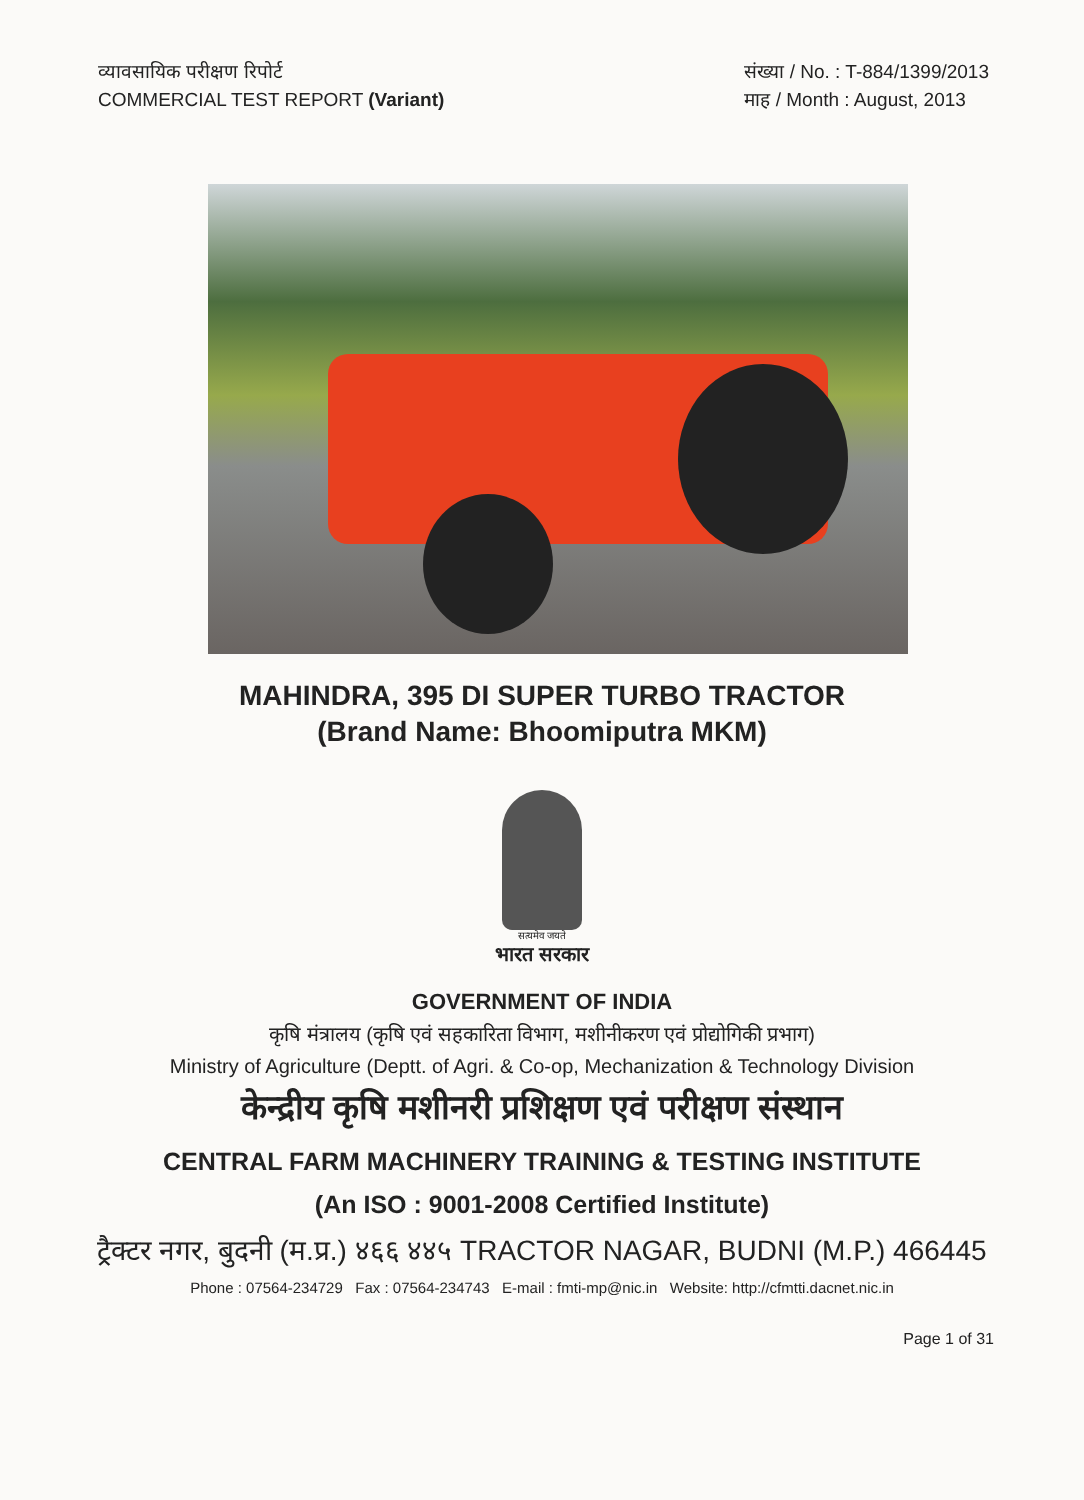व्यावसायिक परीक्षण रिपोर्ट
COMMERCIAL TEST REPORT (Variant)
संख्या / No. : T-884/1399/2013
माह / Month : August, 2013
MAHINDRA, 395 DI SUPER TURBO TRACTOR
(Brand Name: Bhoomiputra MKM)
सत्यमेव जयते
भारत सरकार
GOVERNMENT OF INDIA
कृषि मंत्रालय (कृषि एवं सहकारिता विभाग, मशीनीकरण एवं प्रोद्योगिकी प्रभाग)
Ministry of Agriculture (Deptt. of Agri. & Co-op, Mechanization & Technology Division
केन्द्रीय कृषि मशीनरी प्रशिक्षण एवं परीक्षण संस्थान
CENTRAL FARM MACHINERY TRAINING & TESTING INSTITUTE
(An ISO : 9001-2008 Certified Institute)
ट्रैक्टर नगर, बुदनी (म.प्र.) ४६६ ४४५ TRACTOR NAGAR, BUDNI (M.P.) 466445
Phone : 07564-234729 Fax : 07564-234743 E-mail : fmti-mp@nic.in Website: http://cfmtti.dacnet.nic.in
Page 1 of 31